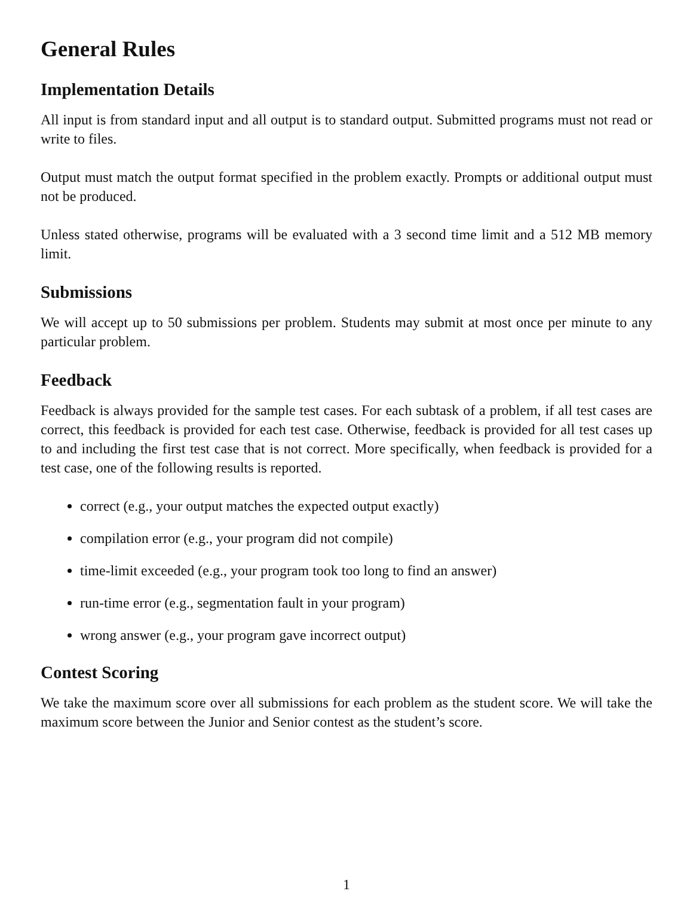General Rules
Implementation Details
All input is from standard input and all output is to standard output. Submitted programs must not read or write to files.
Output must match the output format specified in the problem exactly. Prompts or additional output must not be produced.
Unless stated otherwise, programs will be evaluated with a 3 second time limit and a 512 MB memory limit.
Submissions
We will accept up to 50 submissions per problem. Students may submit at most once per minute to any particular problem.
Feedback
Feedback is always provided for the sample test cases. For each subtask of a problem, if all test cases are correct, this feedback is provided for each test case. Otherwise, feedback is provided for all test cases up to and including the first test case that is not correct. More specifically, when feedback is provided for a test case, one of the following results is reported.
correct (e.g., your output matches the expected output exactly)
compilation error (e.g., your program did not compile)
time-limit exceeded (e.g., your program took too long to find an answer)
run-time error (e.g., segmentation fault in your program)
wrong answer (e.g., your program gave incorrect output)
Contest Scoring
We take the maximum score over all submissions for each problem as the student score. We will take the maximum score between the Junior and Senior contest as the student’s score.
1